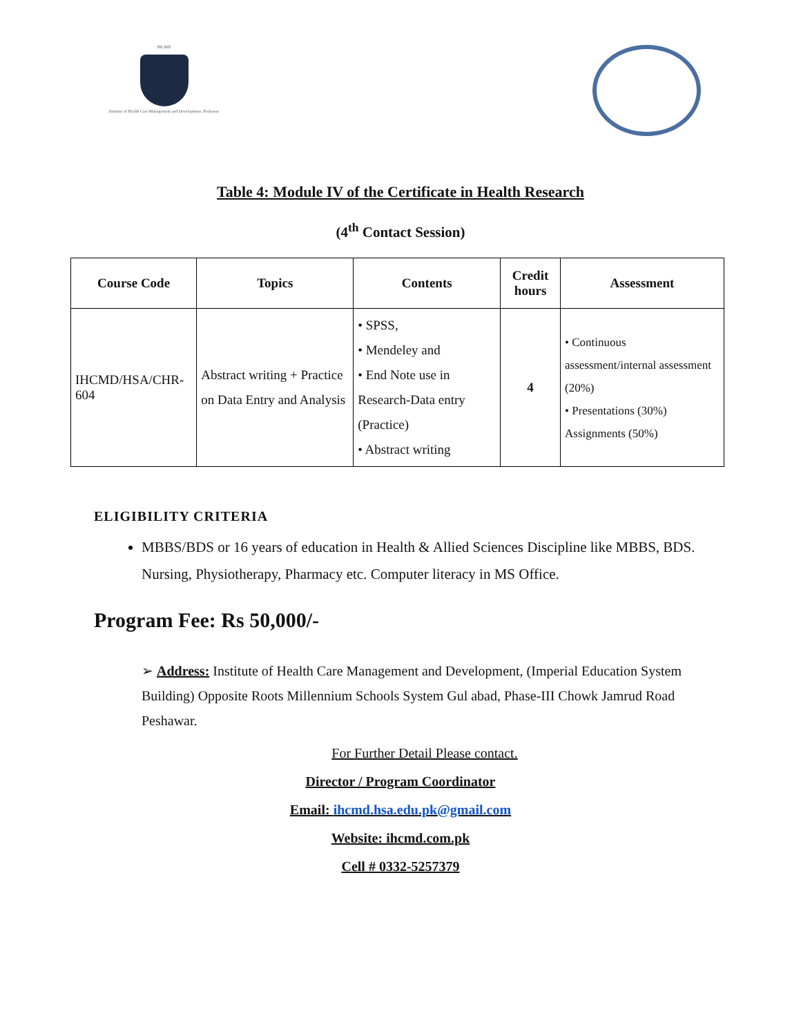IHCMD
Institute of Health Care Management and Development, Peshawar
Table 4: Module IV of the Certificate in Health Research
(4<sup>th</sup> Contact Session)
| Course Code | Topics | Contents | Credit hours | Assessment |
| --- | --- | --- | --- | --- |
| IHCMD/HSA/CHR-604 | Abstract writing + Practice on Data Entry and Analysis | • SPSS, • Mendeley and • End Note use in Research-Data entry (Practice) • Abstract writing | 4 | • Continuous assessment/internal assessment (20%) • Presentations (30%) Assignments (50%) |
ELIGIBILITY CRITERIA
MBBS/BDS or 16 years of education in Health & Allied Sciences Discipline like MBBS, BDS. Nursing, Physiotherapy, Pharmacy etc. Computer literacy in MS Office.
Program Fee: Rs 50,000/-
➢ Address: Institute of Health Care Management and Development, (Imperial Education System Building) Opposite Roots Millennium Schools System Gul abad, Phase-III Chowk Jamrud Road Peshawar.
For Further Detail Please contact.
Director / Program Coordinator
Email: ihcmd.hsa.edu.pk@gmail.com
Website: ihcmd.com.pk
Cell # 0332-5257379